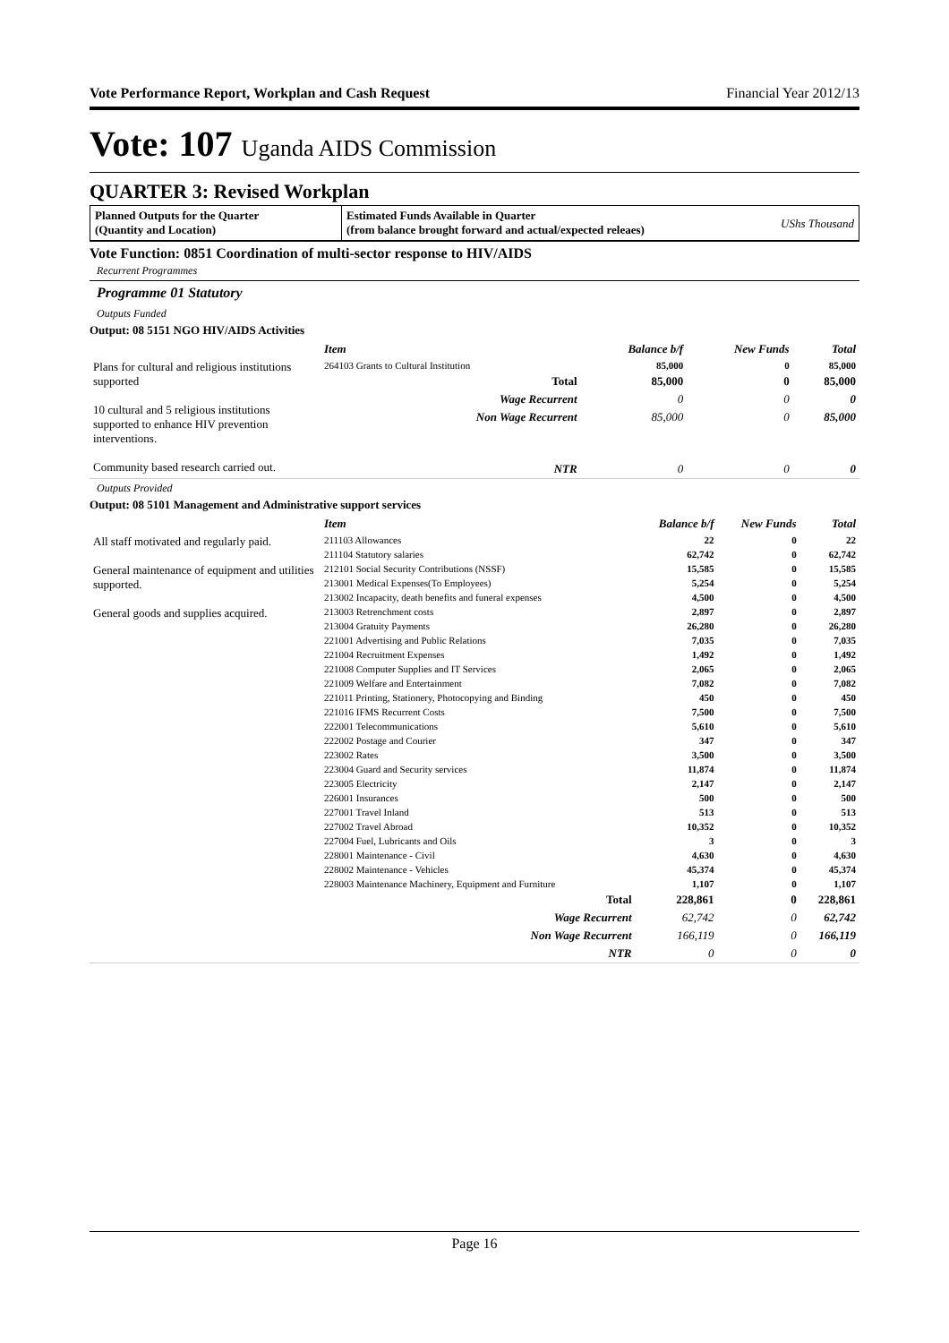Vote Performance Report, Workplan and Cash Request Financial Year 2012/13
Vote: 107 Uganda AIDS Commission
QUARTER 3: Revised Workplan
Planned Outputs for the Quarter
(Quantity and Location)
Estimated Funds Available in Quarter
(from balance brought forward and actual/expected releaes)
UShs Thousand
Vote Function: 0851 Coordination of multi-sector response to HIV/AIDS
Recurrent Programmes
Programme 01 Statutory
Outputs Funded
Output: 08 5151 NGO HIV/AIDS Activities
| | Item | Balance b/f | New Funds | Total |
| Plans for cultural and religious institutions supported 10 cultural and 5 religious institutions supported to enhance HIV prevention interventions. Community based research carried out. | 264103 Grants to Cultural Institution | 85,000 | 0 | 85,000 |
| | Total | 85,000 | 0 | 85,000 |
| | Wage Recurrent | 0 | 0 | 0 |
| | Non Wage Recurrent | 85,000 | 0 | 85,000 |
| | NTR | 0 | 0 | 0 |
Outputs Provided
Output: 08 5101 Management and Administrative support services
| | Item | Balance b/f | New Funds | Total |
| All staff motivated and regularly paid. General maintenance of equipment and utilities supported. General goods and supplies acquired. | 211103 Allowances | 22 | 0 | 22 |
| | 211104 Statutory salaries | 62,742 | 0 | 62,742 |
| | 212101 Social Security Contributions (NSSF) | 15,585 | 0 | 15,585 |
| | 213001 Medical Expenses(To Employees) | 5,254 | 0 | 5,254 |
| | 213002 Incapacity, death benefits and funeral expenses | 4,500 | 0 | 4,500 |
| | 213003 Retrenchment costs | 2,897 | 0 | 2,897 |
| | 213004 Gratuity Payments | 26,280 | 0 | 26,280 |
| | 221001 Advertising and Public Relations | 7,035 | 0 | 7,035 |
| | 221004 Recruitment Expenses | 1,492 | 0 | 1,492 |
| | 221008 Computer Supplies and IT Services | 2,065 | 0 | 2,065 |
| | 221009 Welfare and Entertainment | 7,082 | 0 | 7,082 |
| | 221011 Printing, Stationery, Photocopying and Binding | 450 | 0 | 450 |
| | 221016 IFMS Recurrent Costs | 7,500 | 0 | 7,500 |
| | 222001 Telecommunications | 5,610 | 0 | 5,610 |
| | 222002 Postage and Courier | 347 | 0 | 347 |
| | 223002 Rates | 3,500 | 0 | 3,500 |
| | 223004 Guard and Security services | 11,874 | 0 | 11,874 |
| | 223005 Electricity | 2,147 | 0 | 2,147 |
| | 226001 Insurances | 500 | 0 | 500 |
| | 227001 Travel Inland | 513 | 0 | 513 |
| | 227002 Travel Abroad | 10,352 | 0 | 10,352 |
| | 227004 Fuel, Lubricants and Oils | 3 | 0 | 3 |
| | 228001 Maintenance - Civil | 4,630 | 0 | 4,630 |
| | 228002 Maintenance - Vehicles | 45,374 | 0 | 45,374 |
| | 228003 Maintenance Machinery, Equipment and Furniture | 1,107 | 0 | 1,107 |
| | Total | 228,861 | 0 | 228,861 |
| | Wage Recurrent | 62,742 | 0 | 62,742 |
| | Non Wage Recurrent | 166,119 | 0 | 166,119 |
| | NTR | 0 | 0 | 0 |
Page 16